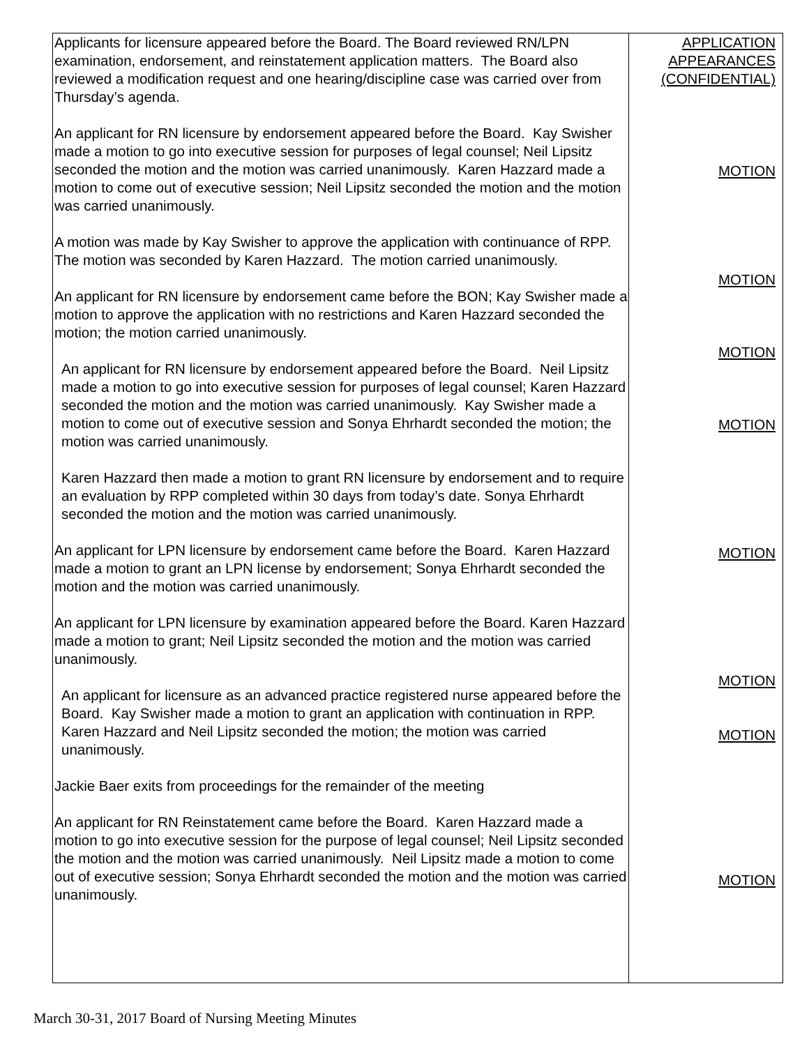| Applicants for licensure appeared before the Board. The Board reviewed RN/LPN examination, endorsement, and reinstatement application matters. The Board also reviewed a modification request and one hearing/discipline case was carried over from Thursday’s agenda. An applicant for RN licensure by endorsement appeared before the Board. Kay Swisher made a motion to go into executive session for purposes of legal counsel; Neil Lipsitz seconded the motion and the motion was carried unanimously. Karen Hazzard made a motion to come out of executive session; Neil Lipsitz seconded the motion and the motion was carried unanimously. A motion was made by Kay Swisher to approve the application with continuance of RPP. The motion was seconded by Karen Hazzard. The motion carried unanimously. An applicant for RN licensure by endorsement came before the BON; Kay Swisher made a motion to approve the application with no restrictions and Karen Hazzard seconded the motion; the motion carried unanimously. An applicant for RN licensure by endorsement appeared before the Board. Neil Lipsitz made a motion to go into executive session for purposes of legal counsel; Karen Hazzard seconded the motion and the motion was carried unanimously. Kay Swisher made a motion to come out of executive session and Sonya Ehrhardt seconded the motion; the motion was carried unanimously. Karen Hazzard then made a motion to grant RN licensure by endorsement and to require an evaluation by RPP completed within 30 days from today’s date. Sonya Ehrhardt seconded the motion and the motion was carried unanimously. An applicant for LPN licensure by endorsement came before the Board. Karen Hazzard made a motion to grant an LPN license by endorsement; Sonya Ehrhardt seconded the motion and the motion was carried unanimously. An applicant for LPN licensure by examination appeared before the Board. Karen Hazzard made a motion to grant; Neil Lipsitz seconded the motion and the motion was carried unanimously. An applicant for licensure as an advanced practice registered nurse appeared before the Board. Kay Swisher made a motion to grant an application with continuation in RPP. Karen Hazzard and Neil Lipsitz seconded the motion; the motion was carried unanimously. Jackie Baer exits from proceedings for the remainder of the meeting An applicant for RN Reinstatement came before the Board. Karen Hazzard made a motion to go into executive session for the purpose of legal counsel; Neil Lipsitz seconded the motion and the motion was carried unanimously. Neil Lipsitz made a motion to come out of executive session; Sonya Ehrhardt seconded the motion and the motion was carried unanimously. | APPLICATION APPEARANCES (CONFIDENTIAL) MOTION MOTION MOTION MOTION MOTION MOTION MOTION MOTION |
March 30-31, 2017 Board of Nursing Meeting Minutes